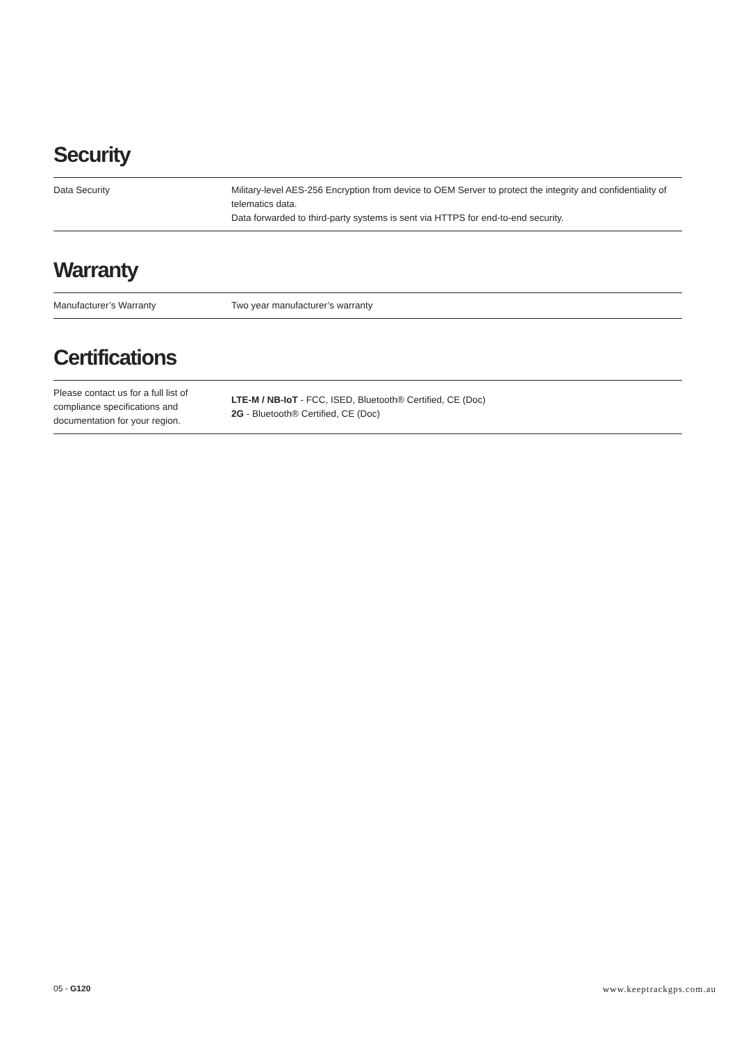Security
| Data Security | Military-level AES-256 Encryption from device to OEM Server to protect the integrity and confidentiality of telematics data. Data forwarded to third-party systems is sent via HTTPS for end-to-end security. |
Warranty
| Manufacturer’s Warranty | Two year manufacturer’s warranty |
Certifications
| Please contact us for a full list of compliance specifications and documentation for your region. | LTE-M / NB-IoT - FCC, ISED, Bluetooth® Certified, CE (Doc) 2G - Bluetooth® Certified, CE (Doc) |
05 - G120 www.keeptrackgps.com.au